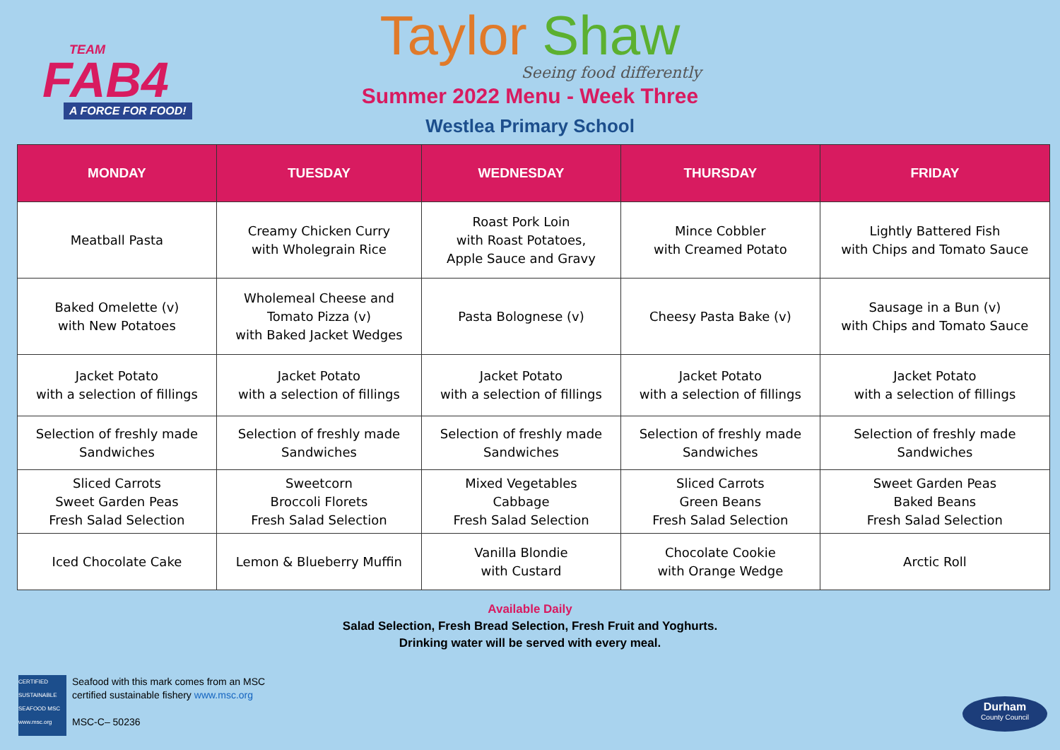TEAM
FAB4
A FORCE FOR FOOD!
Taylor Shaw
Seeing food differently
Summer 2022 Menu - Week Three
Westlea Primary School
| MONDAY | TUESDAY | WEDNESDAY | THURSDAY | FRIDAY |
| --- | --- | --- | --- | --- |
| Meatball Pasta | Creamy Chicken Curry with Wholegrain Rice | Roast Pork Loin with Roast Potatoes, Apple Sauce and Gravy | Mince Cobbler with Creamed Potato | Lightly Battered Fish with Chips and Tomato Sauce |
| Baked Omelette (v) with New Potatoes | Wholemeal Cheese and Tomato Pizza (v) with Baked Jacket Wedges | Pasta Bolognese (v) | Cheesy Pasta Bake (v) | Sausage in a Bun (v) with Chips and Tomato Sauce |
| Jacket Potato with a selection of fillings | Jacket Potato with a selection of fillings | Jacket Potato with a selection of fillings | Jacket Potato with a selection of fillings | Jacket Potato with a selection of fillings |
| Selection of freshly made Sandwiches | Selection of freshly made Sandwiches | Selection of freshly made Sandwiches | Selection of freshly made Sandwiches | Selection of freshly made Sandwiches |
| Sliced Carrots Sweet Garden Peas Fresh Salad Selection | Sweetcorn Broccoli Florets Fresh Salad Selection | Mixed Vegetables Cabbage Fresh Salad Selection | Sliced Carrots Green Beans Fresh Salad Selection | Sweet Garden Peas Baked Beans Fresh Salad Selection |
| Iced Chocolate Cake | Lemon & Blueberry Muffin | Vanilla Blondie with Custard | Chocolate Cookie with Orange Wedge | Arctic Roll |
Available Daily
Salad Selection, Fresh Bread Selection, Fresh Fruit and Yoghurts.
Drinking water will be served with every meal.
CERTIFIED SUSTAINABLE SEAFOOD MSC www.msc.org
Seafood with this mark comes from an MSC
certified sustainable fishery www.msc.org
MSC-C– 50236
Durham
County Council